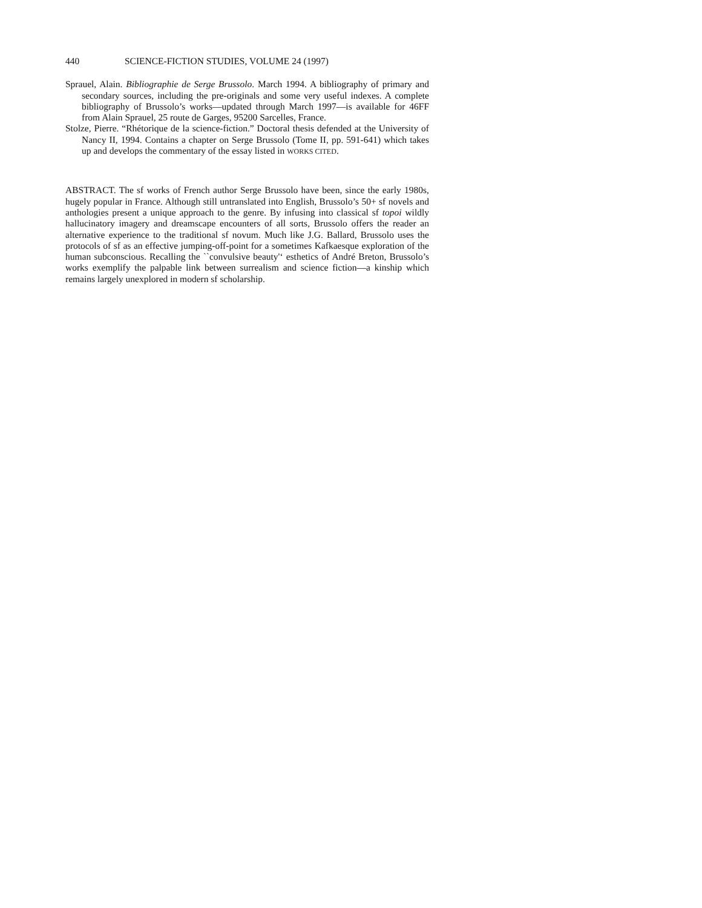440 SCIENCE-FICTION STUDIES, VOLUME 24 (1997)
Sprauel, Alain. Bibliographie de Serge Brussolo. March 1994. A bibliography of primary and secondary sources, including the pre-originals and some very useful indexes. A complete bibliography of Brussolo’s works—updated through March 1997—is available for 46FF from Alain Sprauel, 25 route de Garges, 95200 Sarcelles, France.
Stolze, Pierre. “Rhétorique de la science-fiction.” Doctoral thesis defended at the University of Nancy II, 1994. Contains a chapter on Serge Brussolo (Tome II, pp. 591-641) which takes up and develops the commentary of the essay listed in WORKS CITED.
ABSTRACT. The sf works of French author Serge Brussolo have been, since the early 1980s, hugely popular in France. Although still untranslated into English, Brussolo’s 50+ sf novels and anthologies present a unique approach to the genre. By infusing into classical sf topoi wildly hallucinatory imagery and dreamscape encounters of all sorts, Brussolo offers the reader an alternative experience to the traditional sf novum. Much like J.G. Ballard, Brussolo uses the protocols of sf as an effective jumping-off-point for a sometimes Kafkaesque exploration of the human subconscious. Recalling the ``convulsive beauty'‘ esthetics of André Breton, Brussolo’s works exemplify the palpable link between surrealism and science fiction—a kinship which remains largely unexplored in modern sf scholarship.